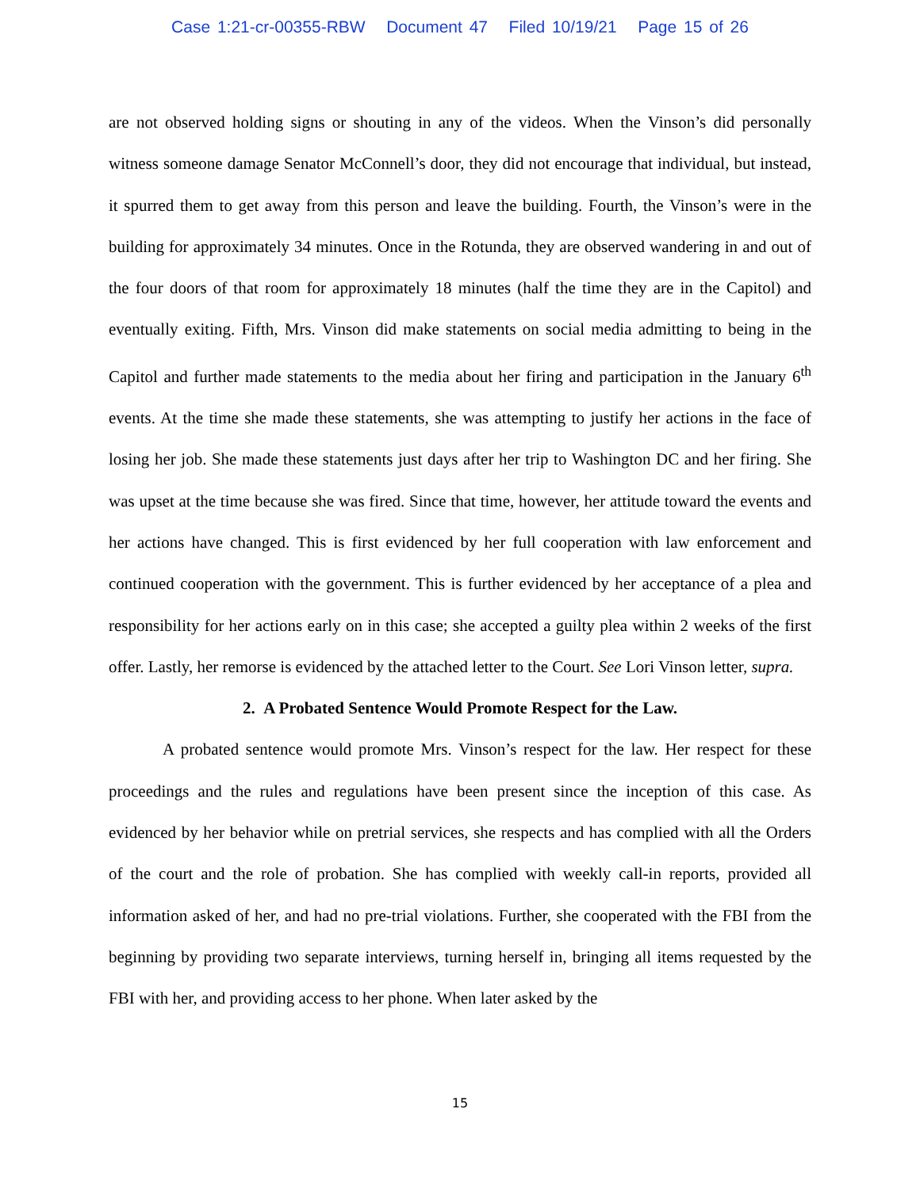Case 1:21-cr-00355-RBW Document 47 Filed 10/19/21 Page 15 of 26
are not observed holding signs or shouting in any of the videos. When the Vinson’s did personally witness someone damage Senator McConnell’s door, they did not encourage that individual, but instead, it spurred them to get away from this person and leave the building. Fourth, the Vinson’s were in the building for approximately 34 minutes. Once in the Rotunda, they are observed wandering in and out of the four doors of that room for approximately 18 minutes (half the time they are in the Capitol) and eventually exiting. Fifth, Mrs. Vinson did make statements on social media admitting to being in the Capitol and further made statements to the media about her firing and participation in the January 6<sup>th</sup> events. At the time she made these statements, she was attempting to justify her actions in the face of losing her job. She made these statements just days after her trip to Washington DC and her firing. She was upset at the time because she was fired. Since that time, however, her attitude toward the events and her actions have changed. This is first evidenced by her full cooperation with law enforcement and continued cooperation with the government. This is further evidenced by her acceptance of a plea and responsibility for her actions early on in this case; she accepted a guilty plea within 2 weeks of the first offer. Lastly, her remorse is evidenced by the attached letter to the Court. See Lori Vinson letter, supra.
2. A Probated Sentence Would Promote Respect for the Law.
A probated sentence would promote Mrs. Vinson’s respect for the law. Her respect for these proceedings and the rules and regulations have been present since the inception of this case. As evidenced by her behavior while on pretrial services, she respects and has complied with all the Orders of the court and the role of probation. She has complied with weekly call-in reports, provided all information asked of her, and had no pre-trial violations. Further, she cooperated with the FBI from the beginning by providing two separate interviews, turning herself in, bringing all items requested by the FBI with her, and providing access to her phone. When later asked by the
15